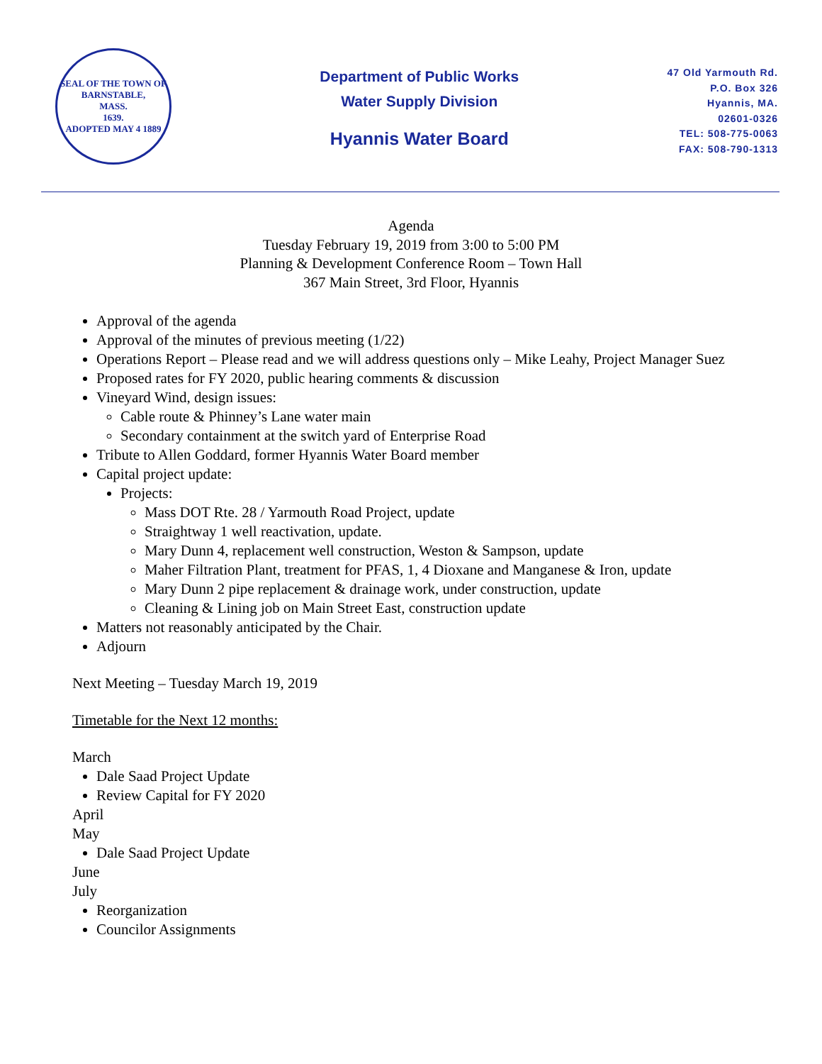SEAL OF THE TOWN OF
BARNSTABLE,
MASS.
1639.
ADOPTED MAY 4 1889
Department of Public Works
Water Supply Division
Hyannis Water Board
47 Old Yarmouth Rd.
P.O. Box 326
Hyannis, MA.
02601-0326
TEL: 508-775-0063
FAX: 508-790-1313
Agenda
Tuesday February 19, 2019 from 3:00 to 5:00 PM
Planning & Development Conference Room – Town Hall
367 Main Street, 3rd Floor, Hyannis
Approval of the agenda
Approval of the minutes of previous meeting (1/22)
Operations Report – Please read and we will address questions only – Mike Leahy, Project Manager Suez
Proposed rates for FY 2020, public hearing comments & discussion
Vineyard Wind, design issues:
Cable route & Phinney’s Lane water main
Secondary containment at the switch yard of Enterprise Road
Tribute to Allen Goddard, former Hyannis Water Board member
Capital project update:
Projects:
Mass DOT Rte. 28 / Yarmouth Road Project, update
Straightway 1 well reactivation, update.
Mary Dunn 4, replacement well construction, Weston & Sampson, update
Maher Filtration Plant, treatment for PFAS, 1, 4 Dioxane and Manganese & Iron, update
Mary Dunn 2 pipe replacement & drainage work, under construction, update
Cleaning & Lining job on Main Street East, construction update
Matters not reasonably anticipated by the Chair.
Adjourn
Next Meeting – Tuesday March 19, 2019
Timetable for the Next 12 months:
March
Dale Saad Project Update
Review Capital for FY 2020
April
May
Dale Saad Project Update
June
July
Reorganization
Councilor Assignments